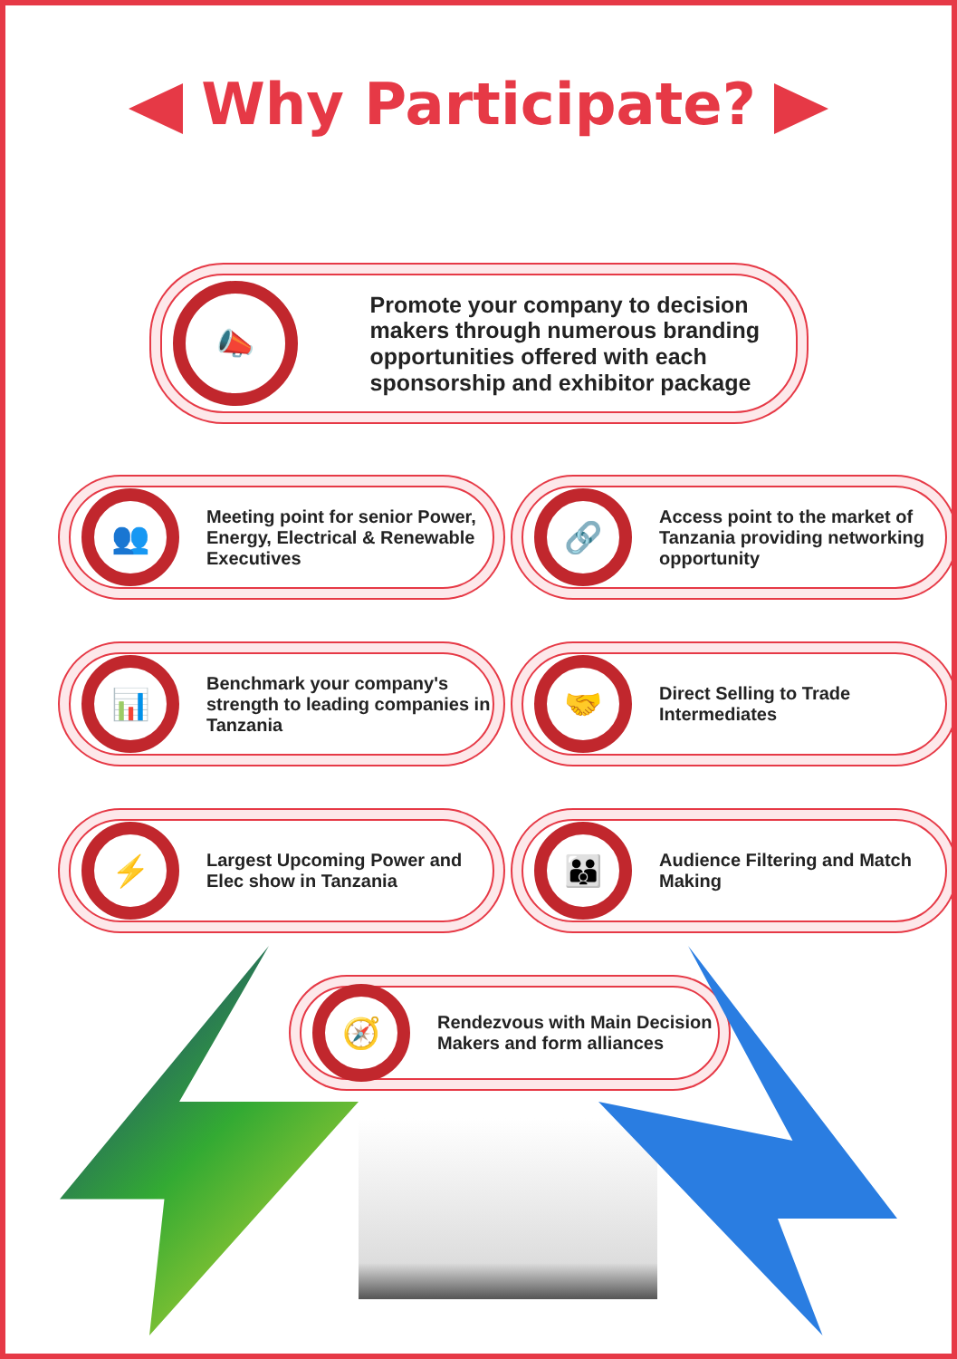Why Participate?
📣
Promote your company to decision makers through numerous branding opportunities offered with each sponsorship and exhibitor package
👥
Meeting point for senior Power, Energy, Electrical & Renewable Executives
🔗
Access point to the market of Tanzania providing networking opportunity
📊
Benchmark your company's strength to leading companies in Tanzania
🤝
Direct Selling to Trade Intermediates
⚡
Largest Upcoming Power and Elec show in Tanzania
👪
Audience Filtering and Match Making
🧭
Rendezvous with Main Decision Makers and form alliances